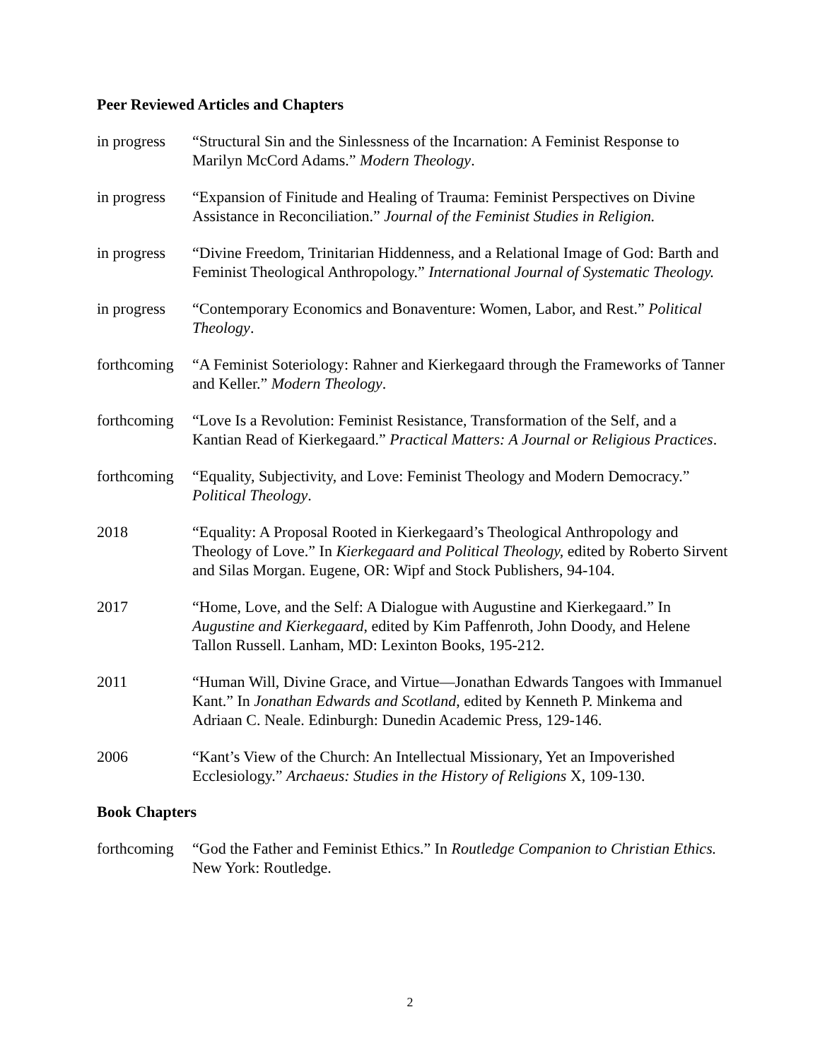Peer Reviewed Articles and Chapters
in progress
“Structural Sin and the Sinlessness of the Incarnation: A Feminist Response to Marilyn McCord Adams.” Modern Theology.
in progress
“Expansion of Finitude and Healing of Trauma: Feminist Perspectives on Divine Assistance in Reconciliation.” Journal of the Feminist Studies in Religion.
in progress
“Divine Freedom, Trinitarian Hiddenness, and a Relational Image of God: Barth and Feminist Theological Anthropology.” International Journal of Systematic Theology.
in progress
“Contemporary Economics and Bonaventure: Women, Labor, and Rest.” Political Theology.
forthcoming
“A Feminist Soteriology: Rahner and Kierkegaard through the Frameworks of Tanner and Keller.” Modern Theology.
forthcoming
“Love Is a Revolution: Feminist Resistance, Transformation of the Self, and a Kantian Read of Kierkegaard.” Practical Matters: A Journal or Religious Practices.
forthcoming
“Equality, Subjectivity, and Love: Feminist Theology and Modern Democracy.” Political Theology.
2018 “Equality: A Proposal Rooted in Kierkegaard’s Theological Anthropology and Theology of Love.” In Kierkegaard and Political Theology, edited by Roberto Sirvent and Silas Morgan. Eugene, OR: Wipf and Stock Publishers, 94-104.
2017 “Home, Love, and the Self: A Dialogue with Augustine and Kierkegaard.” In Augustine and Kierkegaard, edited by Kim Paffenroth, John Doody, and Helene Tallon Russell. Lanham, MD: Lexinton Books, 195-212.
2011 “Human Will, Divine Grace, and Virtue—Jonathan Edwards Tangoes with Immanuel Kant.” In Jonathan Edwards and Scotland, edited by Kenneth P. Minkema and Adriaan C. Neale. Edinburgh: Dunedin Academic Press, 129-146.
2006 “Kant’s View of the Church: An Intellectual Missionary, Yet an Impoverished Ecclesiology.” Archaeus: Studies in the History of Religions X, 109-130.
Book Chapters
forthcoming
“God the Father and Feminist Ethics.” In Routledge Companion to Christian Ethics. New York: Routledge.
2